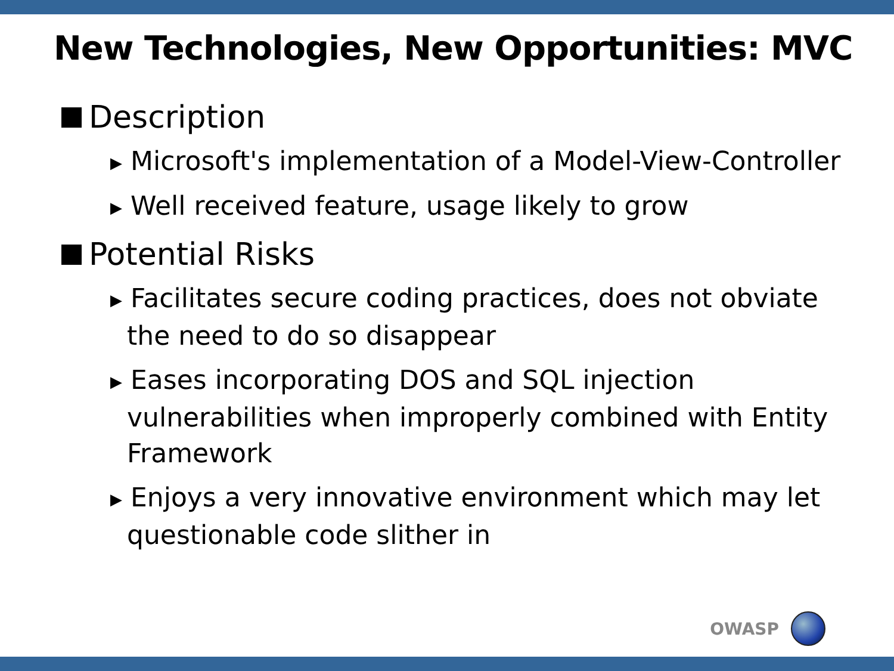New Technologies, New Opportunities: MVC
Description
▶ Microsoft's implementation of a Model-View-Controller
▶ Well received feature, usage likely to grow
Potential Risks
▶ Facilitates secure coding practices, does not obviate the need to do so disappear
▶ Eases incorporating DOS and SQL injection vulnerabilities when improperly combined with Entity Framework
▶ Enjoys a very innovative environment which may let questionable code slither in
OWASP